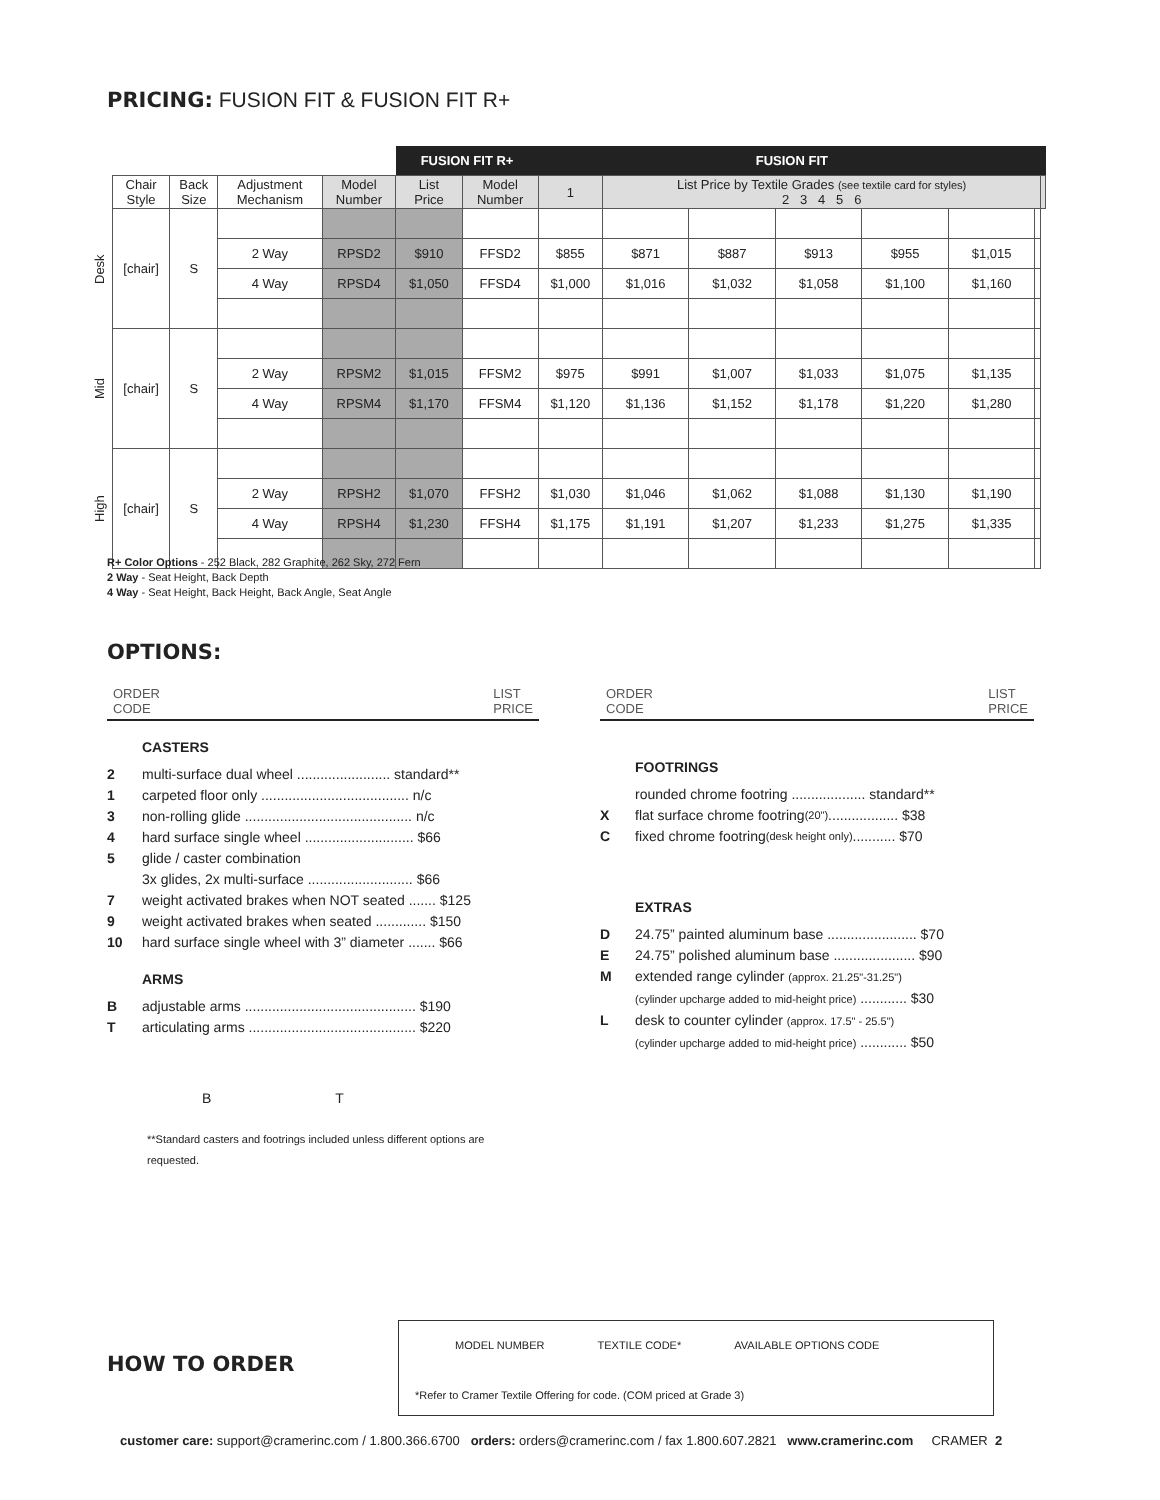PRICING: FUSION FIT & FUSION FIT R+
| | | | | | FUSION FIT R+ | | FUSION FIT | | | | | | | |
| | Chair Style | Back Size | Adjustment Mechanism | Model Number | List Price | Model Number | 1 | List Price by Textile Grades (see textile card for styles) 2 3 4 5 6 | | | | | | |
| Desk | [chair] | S | | | | | | | | | | | | |
| | | | 2 Way | RPSD2 | $910 | FFSD2 | $855 | $871 | $887 | $913 | $955 | $1,015 | | |
| | | | 4 Way | RPSD4 | $1,050 | FFSD4 | $1,000 | $1,016 | $1,032 | $1,058 | $1,100 | $1,160 | | |
| Mid | [chair] | S | | | | | | | | | | | | |
| | | | 2 Way | RPSM2 | $1,015 | FFSM2 | $975 | $991 | $1,007 | $1,033 | $1,075 | $1,135 | | |
| | | | 4 Way | RPSM4 | $1,170 | FFSM4 | $1,120 | $1,136 | $1,152 | $1,178 | $1,220 | $1,280 | | |
| High | [chair] | S | | | | | | | | | | | | |
| | | | 2 Way | RPSH2 | $1,070 | FFSH2 | $1,030 | $1,046 | $1,062 | $1,088 | $1,130 | $1,190 | | |
| | | | 4 Way | RPSH4 | $1,230 | FFSH4 | $1,175 | $1,191 | $1,207 | $1,233 | $1,275 | $1,335 | | |
R+ Color Options - 252 Black, 282 Graphite, 262 Sky, 272 Fern
2 Way - Seat Height, Back Depth
4 Way - Seat Height, Back Height, Back Angle, Seat Angle
OPTIONS:
ORDER
CODE LIST
PRICE
CASTERS
2 multi-surface dual wheel ........................ standard**
1 carpeted floor only ...................................... n/c
3 non-rolling glide ........................................... n/c
4 hard surface single wheel ............................ $66
5 glide / caster combination
3x glides, 2x multi-surface ........................... $66
7 weight activated brakes when NOT seated ....... $125
9 weight activated brakes when seated ............. $150
10 hard surface single wheel with 3” diameter ....... $66
ARMS
Badjustable arms ............................................ $190
Tarticulating arms ........................................... $220
B T
**Standard casters and footrings included unless different options are requested.
ORDER
CODE LIST
PRICE
FOOTRINGS
rounded chrome footring ................... standard**
Xflat surface chrome footring (20") .................. $38
Cfixed chrome footring (desk height only) ........... $70
EXTRAS
D 24.75” painted aluminum base ....................... $70
E 24.75” polished aluminum base ..................... $90
Mextended range cylinder (approx. 21.25"-31.25")
(cylinder upcharge added to mid-height price) ............ $30
Ldesk to counter cylinder (approx. 17.5" - 25.5")
(cylinder upcharge added to mid-height price) ............ $50
HOW TO ORDER
MODEL NUMBER TEXTILE CODE* AVAILABLE OPTIONS CODE
*Refer to Cramer Textile Offering for code. (COM priced at Grade 3)
customer care: support@cramerinc.com / 1.800.366.6700 orders: orders@cramerinc.com / fax 1.800.607.2821 www.cramerinc.com CRAMER 2